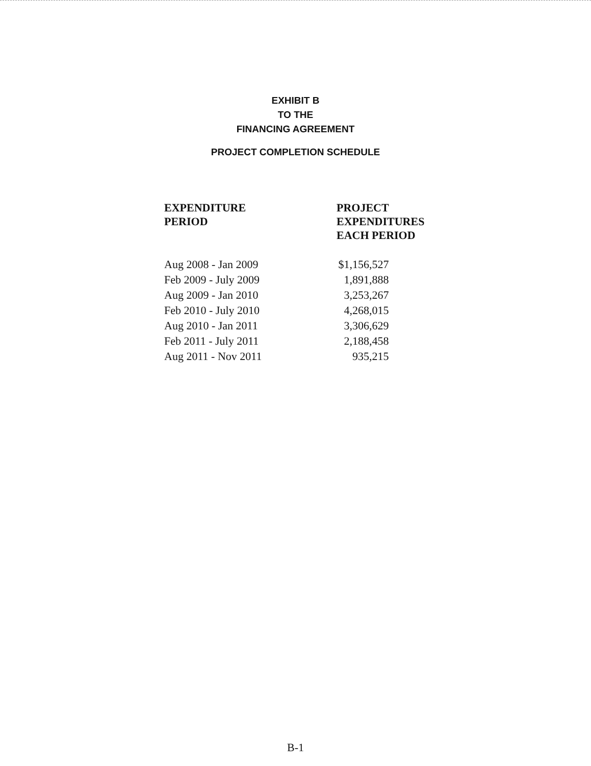EXHIBIT B
TO THE
FINANCING AGREEMENT
PROJECT COMPLETION SCHEDULE
| EXPENDITURE PERIOD | PROJECT EXPENDITURES EACH PERIOD |
| --- | --- |
| Aug 2008 - Jan 2009 | $1,156,527 |
| Feb 2009 - July 2009 | 1,891,888 |
| Aug 2009 - Jan 2010 | 3,253,267 |
| Feb 2010 - July 2010 | 4,268,015 |
| Aug 2010 - Jan 2011 | 3,306,629 |
| Feb 2011 - July 2011 | 2,188,458 |
| Aug 2011 - Nov 2011 | 935,215 |
B-1